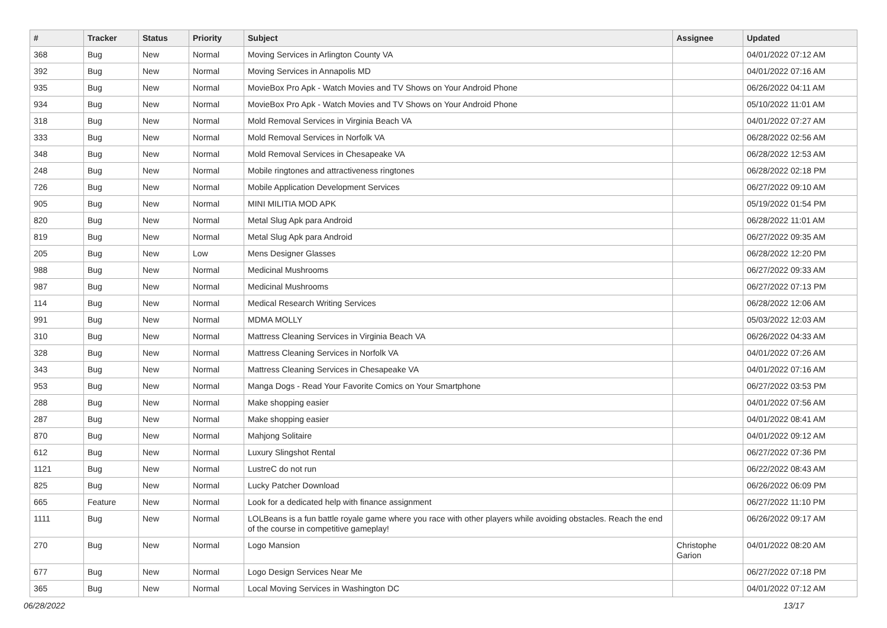| # | Tracker | Status | Priority | Subject | Assignee | Updated |
| --- | --- | --- | --- | --- | --- | --- |
| 368 | Bug | New | Normal | Moving Services in Arlington County VA | | 04/01/2022 07:12 AM |
| 392 | Bug | New | Normal | Moving Services in Annapolis MD | | 04/01/2022 07:16 AM |
| 935 | Bug | New | Normal | MovieBox Pro Apk - Watch Movies and TV Shows on Your Android Phone | | 06/26/2022 04:11 AM |
| 934 | Bug | New | Normal | MovieBox Pro Apk - Watch Movies and TV Shows on Your Android Phone | | 05/10/2022 11:01 AM |
| 318 | Bug | New | Normal | Mold Removal Services in Virginia Beach VA | | 04/01/2022 07:27 AM |
| 333 | Bug | New | Normal | Mold Removal Services in Norfolk VA | | 06/28/2022 02:56 AM |
| 348 | Bug | New | Normal | Mold Removal Services in Chesapeake VA | | 06/28/2022 12:53 AM |
| 248 | Bug | New | Normal | Mobile ringtones and attractiveness ringtones | | 06/28/2022 02:18 PM |
| 726 | Bug | New | Normal | Mobile Application Development Services | | 06/27/2022 09:10 AM |
| 905 | Bug | New | Normal | MINI MILITIA MOD APK | | 05/19/2022 01:54 PM |
| 820 | Bug | New | Normal | Metal Slug Apk para Android | | 06/28/2022 11:01 AM |
| 819 | Bug | New | Normal | Metal Slug Apk para Android | | 06/27/2022 09:35 AM |
| 205 | Bug | New | Low | Mens Designer Glasses | | 06/28/2022 12:20 PM |
| 988 | Bug | New | Normal | Medicinal Mushrooms | | 06/27/2022 09:33 AM |
| 987 | Bug | New | Normal | Medicinal Mushrooms | | 06/27/2022 07:13 PM |
| 114 | Bug | New | Normal | Medical Research Writing Services | | 06/28/2022 12:06 AM |
| 991 | Bug | New | Normal | MDMA MOLLY | | 05/03/2022 12:03 AM |
| 310 | Bug | New | Normal | Mattress Cleaning Services in Virginia Beach VA | | 06/26/2022 04:33 AM |
| 328 | Bug | New | Normal | Mattress Cleaning Services in Norfolk VA | | 04/01/2022 07:26 AM |
| 343 | Bug | New | Normal | Mattress Cleaning Services in Chesapeake VA | | 04/01/2022 07:16 AM |
| 953 | Bug | New | Normal | Manga Dogs - Read Your Favorite Comics on Your Smartphone | | 06/27/2022 03:53 PM |
| 288 | Bug | New | Normal | Make shopping easier | | 04/01/2022 07:56 AM |
| 287 | Bug | New | Normal | Make shopping easier | | 04/01/2022 08:41 AM |
| 870 | Bug | New | Normal | Mahjong Solitaire | | 04/01/2022 09:12 AM |
| 612 | Bug | New | Normal | Luxury Slingshot Rental | | 06/27/2022 07:36 PM |
| 1121 | Bug | New | Normal | LustreC do not run | | 06/22/2022 08:43 AM |
| 825 | Bug | New | Normal | Lucky Patcher Download | | 06/26/2022 06:09 PM |
| 665 | Feature | New | Normal | Look for a dedicated help with finance assignment | | 06/27/2022 11:10 PM |
| 1111 | Bug | New | Normal | LOLBeans is a fun battle royale game where you race with other players while avoiding obstacles. Reach the end of the course in competitive gameplay! | | 06/26/2022 09:17 AM |
| 270 | Bug | New | Normal | Logo Mansion | Christophe Garion | 04/01/2022 08:20 AM |
| 677 | Bug | New | Normal | Logo Design Services Near Me | | 06/27/2022 07:18 PM |
| 365 | Bug | New | Normal | Local Moving Services in Washington DC | | 04/01/2022 07:12 AM |
06/28/2022 13/17